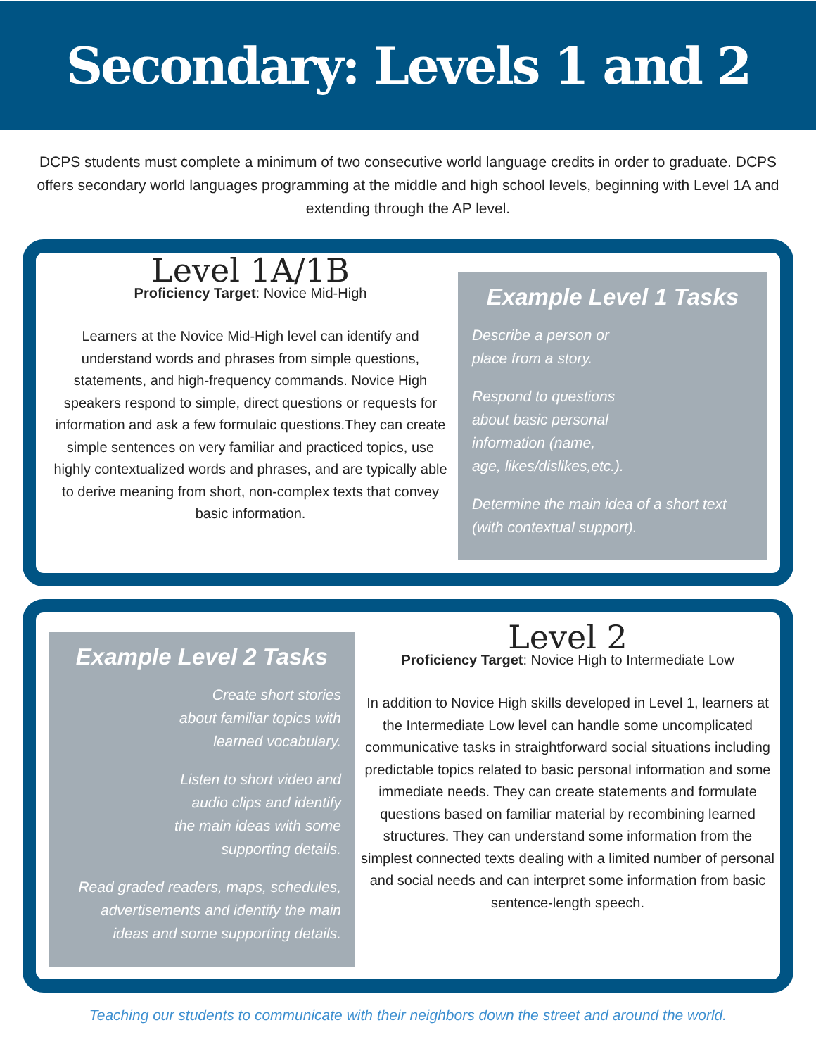Secondary: Levels 1 and 2
DCPS students must complete a minimum of two consecutive world language credits in order to graduate. DCPS offers secondary world languages programming at the middle and high school levels, beginning with Level 1A and extending through the AP level.
Level 1A/1B
Proficiency Target: Novice Mid-High
Learners at the Novice Mid-High level can identify and understand words and phrases from simple questions, statements, and high-frequency commands. Novice High speakers respond to simple, direct questions or requests for information and ask a few formulaic questions.They can create simple sentences on very familiar and practiced topics, use highly contextualized words and phrases, and are typically able to derive meaning from short, non-complex texts that convey basic information.
Example Level 1 Tasks
Describe a person or
place from a story.
Respond to questions
about basic personal
information (name,
age, likes/dislikes,etc.).
Determine the main idea of a short text (with contextual support).
Example Level 2 Tasks
Create short stories
about familiar topics with
learned vocabulary.
Listen to short video and
audio clips and identify
the main ideas with some
supporting details.
Read graded readers, maps, schedules, advertisements and identify the main ideas and some supporting details.
Level 2
Proficiency Target: Novice High to Intermediate Low
In addition to Novice High skills developed in Level 1, learners at the Intermediate Low level can handle some uncomplicated communicative tasks in straightforward social situations including predictable topics related to basic personal information and some immediate needs. They can create statements and formulate questions based on familiar material by recombining learned structures. They can understand some information from the simplest connected texts dealing with a limited number of personal and social needs and can interpret some information from basic sentence-length speech.
Teaching our students to communicate with their neighbors down the street and around the world.